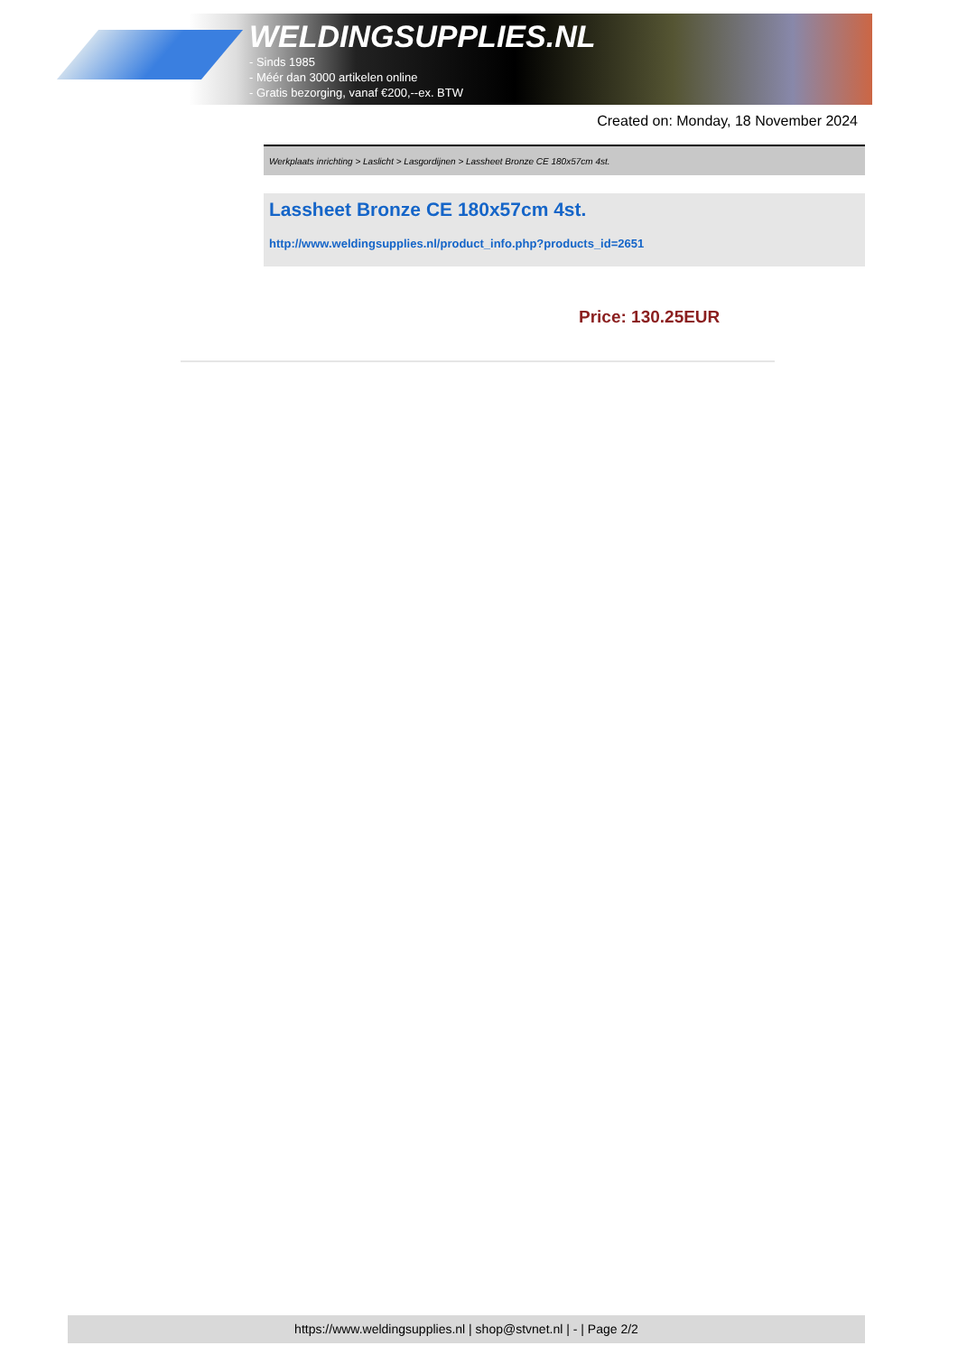WELDINGSUPPLIES.NL
- Sinds 1985
- Méér dan 3000 artikelen online
- Gratis bezorging, vanaf €200,--ex. BTW
Created on: Monday, 18 November 2024
Werkplaats inrichting > Laslicht > Lasgordijnen > Lassheet Bronze CE 180x57cm 4st.
Lassheet Bronze CE 180x57cm 4st.
http://www.weldingsupplies.nl/product_info.php?products_id=2651
Price: 130.25EUR
https://www.weldingsupplies.nl | shop@stvnet.nl | - | Page 2/2